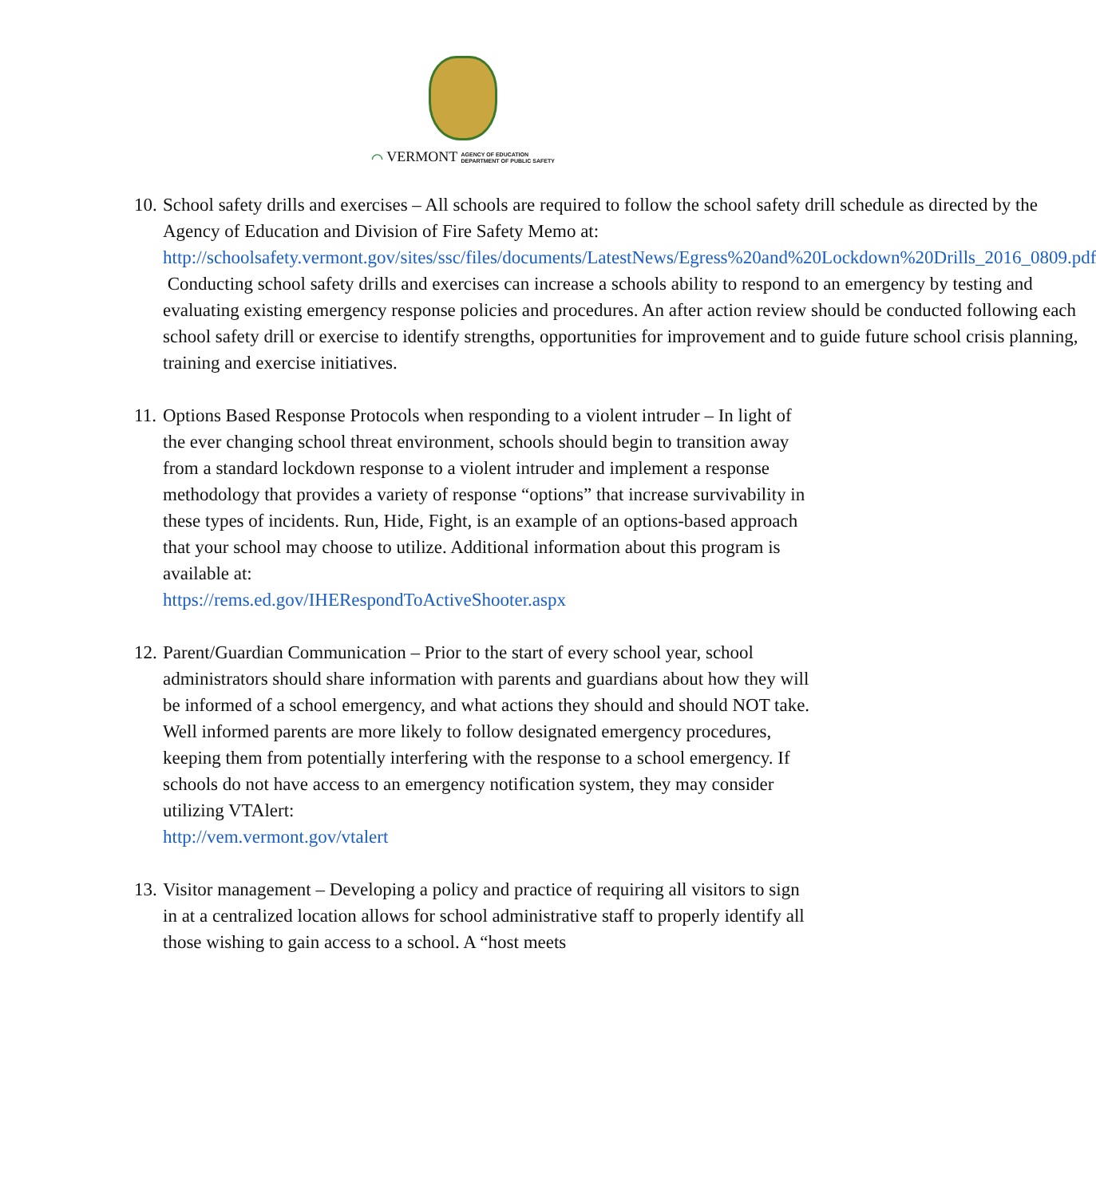⌒ VERMONT AGENCY OF EDUCATION
DEPARTMENT OF PUBLIC SAFETY
10.
School safety drills and exercises – All schools are required to follow the school safety drill schedule as directed by the Agency of Education and Division of Fire Safety Memo at:
http://schoolsafety.vermont.gov/sites/ssc/files/documents/LatestNews/Egress%20and%20Lockdown%20Drills_2016_0809.pdf
Conducting school safety drills and exercises can increase a schools ability to respond to an emergency by testing and evaluating existing emergency response policies and procedures. An after action review should be conducted following each school safety drill or exercise to identify strengths, opportunities for improvement and to guide future school crisis planning, training and exercise initiatives.
11.
Options Based Response Protocols when responding to a violent intruder – In light of the ever changing school threat environment, schools should begin to transition away from a standard lockdown response to a violent intruder and implement a response methodology that provides a variety of response “options” that increase survivability in these types of incidents. Run, Hide, Fight, is an example of an options-based approach that your school may choose to utilize. Additional information about this program is available at:
https://rems.ed.gov/IHERespondToActiveShooter.aspx
12.
Parent/Guardian Communication – Prior to the start of every school year, school administrators should share information with parents and guardians about how they will be informed of a school emergency, and what actions they should and should NOT take. Well informed parents are more likely to follow designated emergency procedures, keeping them from potentially interfering with the response to a school emergency. If schools do not have access to an emergency notification system, they may consider utilizing VTAlert:
http://vem.vermont.gov/vtalert
13.
Visitor management – Developing a policy and practice of requiring all visitors to sign in at a centralized location allows for school administrative staff to properly identify all those wishing to gain access to a school. A “host meets